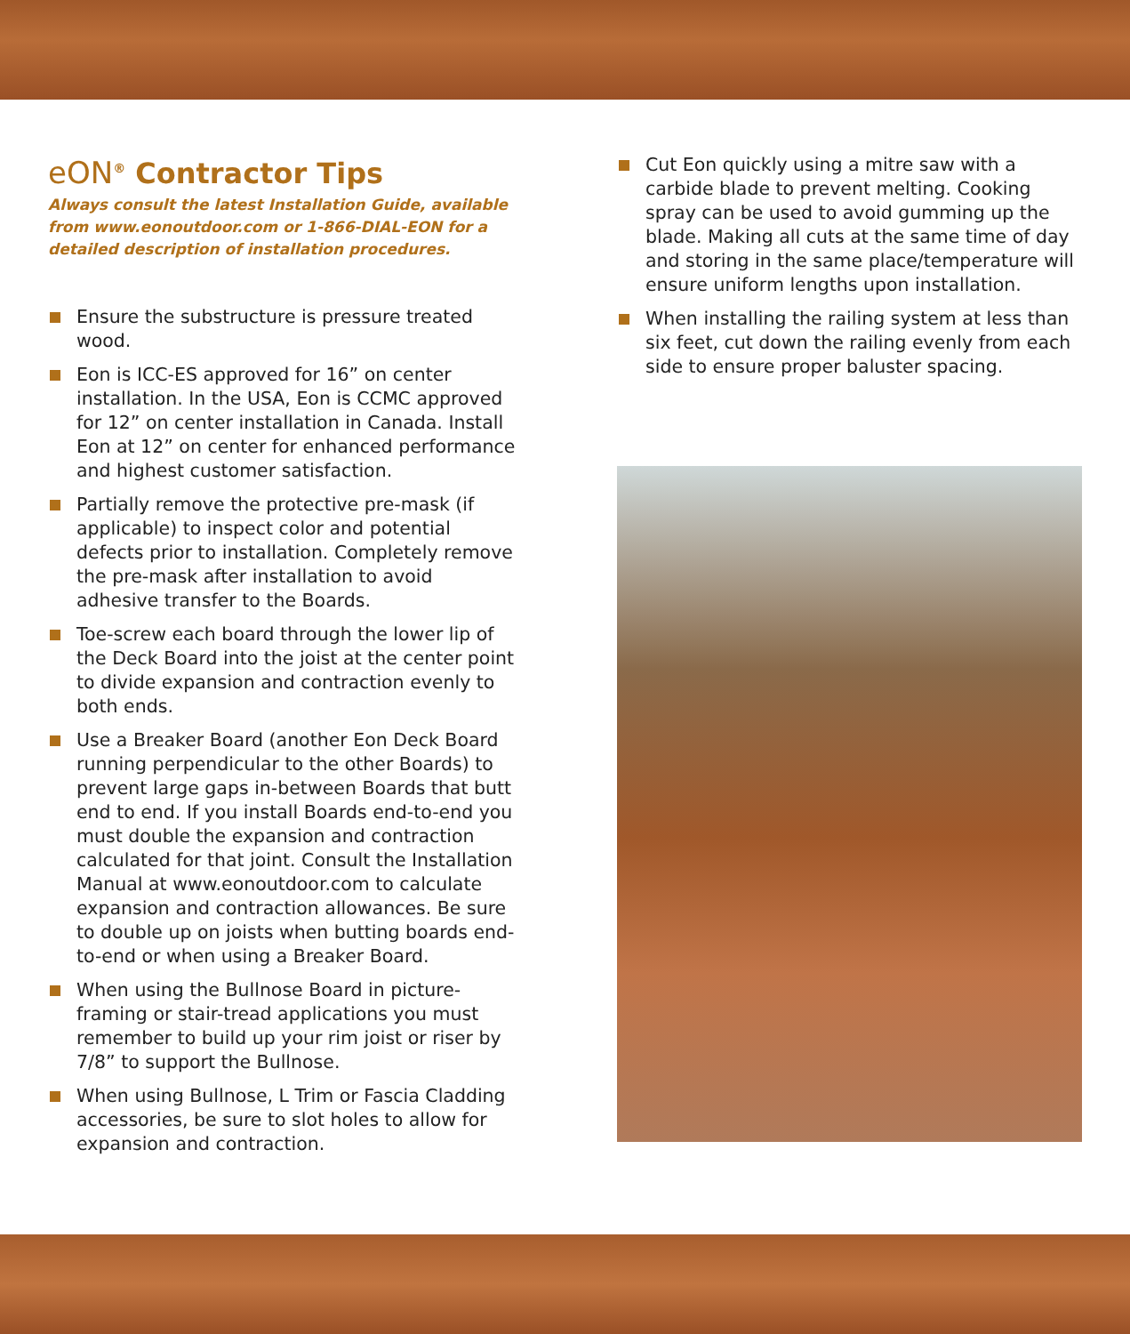eON<sup>®</sup> Contractor Tips
Always consult the latest Installation Guide, available from www.eonoutdoor.com or 1-866-DIAL-EON for a detailed description of installation procedures.
Ensure the substructure is pressure treated wood.
Eon is ICC-ES approved for 16” on center installation. In the USA, Eon is CCMC approved for 12” on center installation in Canada. Install Eon at 12” on center for enhanced performance and highest customer satisfaction.
Partially remove the protective pre-mask (if applicable) to inspect color and potential defects prior to installation. Completely remove the pre-mask after installation to avoid adhesive transfer to the Boards.
Toe-screw each board through the lower lip of the Deck Board into the joist at the center point to divide expansion and contraction evenly to both ends.
Use a Breaker Board (another Eon Deck Board running perpendicular to the other Boards) to prevent large gaps in-between Boards that butt end to end. If you install Boards end-to-end you must double the expansion and contraction calculated for that joint. Consult the Installation Manual at www.eonoutdoor.com to calculate expansion and contraction allowances. Be sure to double up on joists when butting boards end-to-end or when using a Breaker Board.
When using the Bullnose Board in picture-framing or stair-tread applications you must remember to build up your rim joist or riser by 7/8” to support the Bullnose.
When using Bullnose, L Trim or Fascia Cladding accessories, be sure to slot holes to allow for expansion and contraction.
Cut Eon quickly using a mitre saw with a carbide blade to prevent melting. Cooking spray can be used to avoid gumming up the blade. Making all cuts at the same time of day and storing in the same place/temperature will ensure uniform lengths upon installation.
When installing the railing system at less than six feet, cut down the railing evenly from each side to ensure proper baluster spacing.